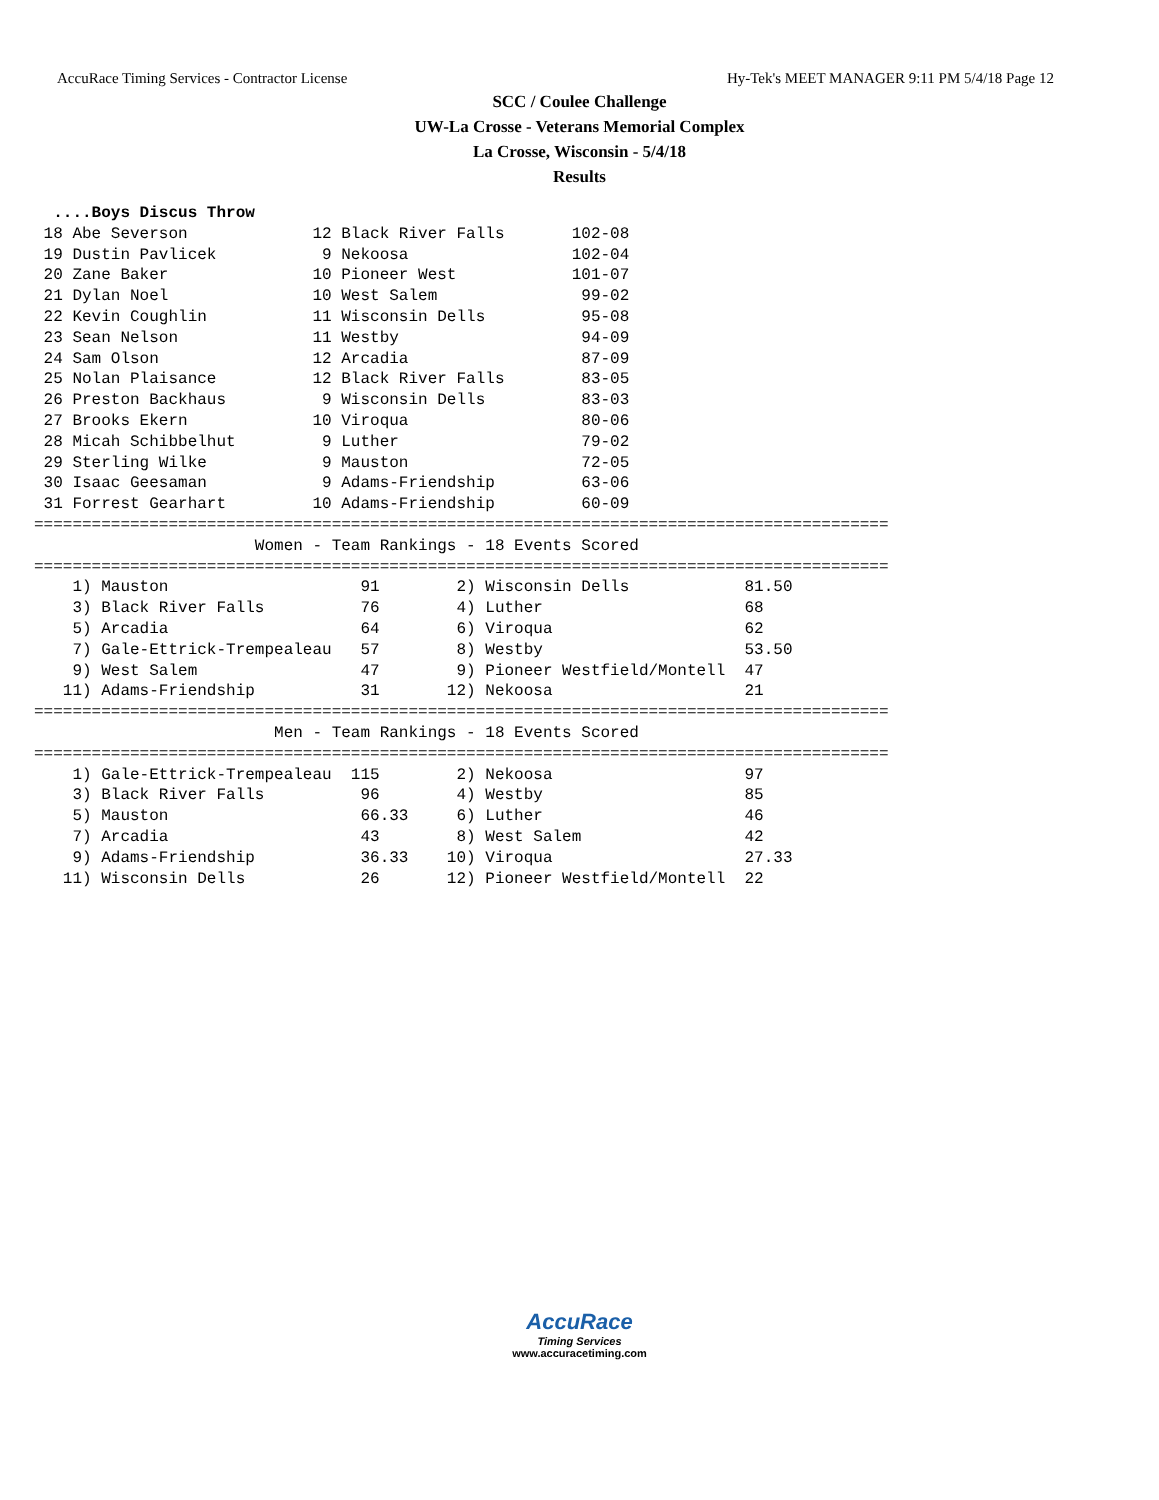AccuRace Timing Services - Contractor License Hy-Tek's MEET MANAGER 9:11 PM 5/4/18 Page 12
SCC / Coulee Challenge
UW-La Crosse - Veterans Memorial Complex
La Crosse, Wisconsin - 5/4/18
Results
  ....Boys Discus Throw
 18 Abe Severson             12 Black River Falls       102-08
 19 Dustin Pavlicek           9 Nekoosa                 102-04
 20 Zane Baker               10 Pioneer West            101-07
 21 Dylan Noel               10 West Salem               99-02
 22 Kevin Coughlin           11 Wisconsin Dells          95-08
 23 Sean Nelson              11 Westby                   94-09
 24 Sam Olson                12 Arcadia                  87-09
 25 Nolan Plaisance          12 Black River Falls        83-05
 26 Preston Backhaus          9 Wisconsin Dells          83-03
 27 Brooks Ekern             10 Viroqua                  80-06
 28 Micah Schibbelhut         9 Luther                   79-02
 29 Sterling Wilke            9 Mauston                  72-05
 30 Isaac Geesaman            9 Adams-Friendship         63-06
 31 Forrest Gearhart         10 Adams-Friendship         60-09
=========================================================================================
                       Women - Team Rankings - 18 Events Scored
=========================================================================================
    1) Mauston                    91        2) Wisconsin Dells            81.50
    3) Black River Falls          76        4) Luther                     68
    5) Arcadia                    64        6) Viroqua                    62
    7) Gale-Ettrick-Trempealeau   57        8) Westby                     53.50
    9) West Salem                 47        9) Pioneer Westfield/Montell  47
   11) Adams-Friendship           31       12) Nekoosa                    21
=========================================================================================
                         Men - Team Rankings - 18 Events Scored
=========================================================================================
    1) Gale-Ettrick-Trempealeau  115        2) Nekoosa                    97
    3) Black River Falls          96        4) Westby                     85
    5) Mauston                    66.33     6) Luther                     46
    7) Arcadia                    43        8) West Salem                 42
    9) Adams-Friendship           36.33    10) Viroqua                    27.33
   11) Wisconsin Dells            26       12) Pioneer Westfield/Montell  22
AccuRace
Timing Services
www.accuracetiming.com